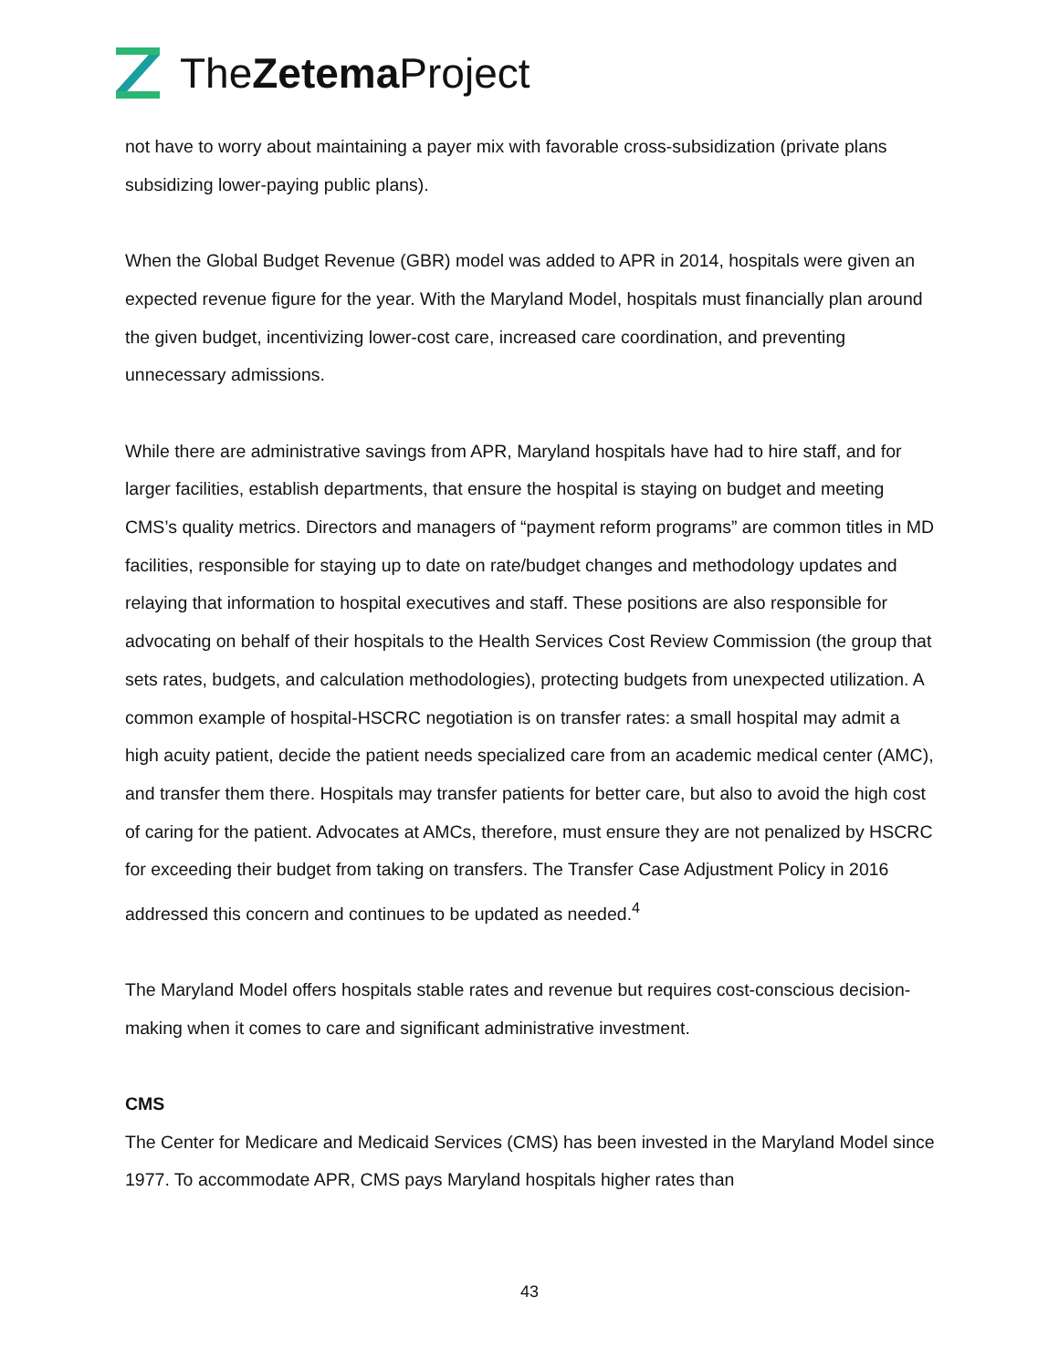TheZetema Project
not have to worry about maintaining a payer mix with favorable cross-subsidization (private plans subsidizing lower-paying public plans).
When the Global Budget Revenue (GBR) model was added to APR in 2014, hospitals were given an expected revenue figure for the year. With the Maryland Model, hospitals must financially plan around the given budget, incentivizing lower-cost care, increased care coordination, and preventing unnecessary admissions.
While there are administrative savings from APR, Maryland hospitals have had to hire staff, and for larger facilities, establish departments, that ensure the hospital is staying on budget and meeting CMS’s quality metrics. Directors and managers of “payment reform programs” are common titles in MD facilities, responsible for staying up to date on rate/budget changes and methodology updates and relaying that information to hospital executives and staff. These positions are also responsible for advocating on behalf of their hospitals to the Health Services Cost Review Commission (the group that sets rates, budgets, and calculation methodologies), protecting budgets from unexpected utilization. A common example of hospital-HSCRC negotiation is on transfer rates: a small hospital may admit a high acuity patient, decide the patient needs specialized care from an academic medical center (AMC), and transfer them there. Hospitals may transfer patients for better care, but also to avoid the high cost of caring for the patient. Advocates at AMCs, therefore, must ensure they are not penalized by HSCRC for exceeding their budget from taking on transfers. The Transfer Case Adjustment Policy in 2016 addressed this concern and continues to be updated as needed.<sup>4</sup>
The Maryland Model offers hospitals stable rates and revenue but requires cost-conscious decision-making when it comes to care and significant administrative investment.
CMS
The Center for Medicare and Medicaid Services (CMS) has been invested in the Maryland Model since 1977. To accommodate APR, CMS pays Maryland hospitals higher rates than
43